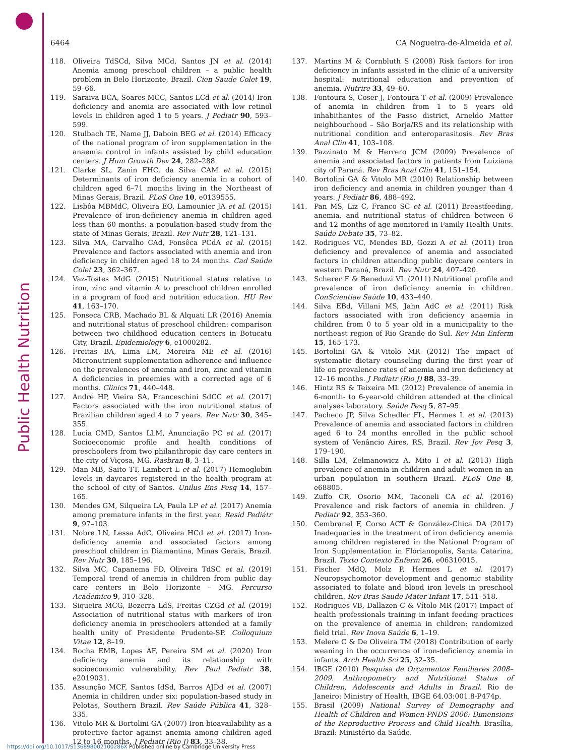Public Health Nutrition
6464 CA Nogueira-de-Almeida et al.
118. Oliveira TdSCd, Silva MCd, Santos JN et al. (2014) Anemia among preschool children – a public health problem in Belo Horizonte, Brazil. Cien Saude Colet 19, 59–66.
119. Saraiva BCA, Soares MCC, Santos LCd et al. (2014) Iron deficiency and anemia are associated with low retinol levels in children aged 1 to 5 years. J Pediatr 90, 593–599.
120. Stulbach TE, Name JJ, Daboin BEG et al. (2014) Efficacy of the national program of iron supplementation in the anaemia control in infants assisted by child education centers. J Hum Growth Dev 24, 282–288.
121. Clarke SL, Zanin FHC, da Silva CAM et al. (2015) Determinants of iron deficiency anemia in a cohort of children aged 6–71 months living in the Northeast of Minas Gerais, Brazil. PLoS One 10, e0139555.
122. Lisbôa MBMdC, Oliveira EO, Lamounier JA et al. (2015) Prevalence of iron-deficiency anemia in children aged less than 60 months: a population-based study from the state of Minas Gerais, Brazil. Rev Nutr 28, 121–131.
123. Silva MA, Carvalho CAd, Fonsêca PCdA et al. (2015) Prevalence and factors associated with anemia and iron deficiency in children aged 18 to 24 months. Cad Saúde Colet 23, 362–367.
124. Vaz-Tostes MdG (2015) Nutritional status relative to iron, zinc and vitamin A to preschool children enrolled in a program of food and nutrition education. HU Rev 41, 163–170.
125. Fonseca CRB, Machado BL & Alquati LR (2016) Anemia and nutritional status of preschool children: comparison between two childhood education centers in Botucatu City, Brazil. Epidemiology 6, e1000282.
126. Freitas BA, Lima LM, Moreira ME et al. (2016) Micronutrient supplementation adherence and influence on the prevalences of anemia and iron, zinc and vitamin A deficiencies in preemies with a corrected age of 6 months. Clinics 71, 440–448.
127. André HP, Vieira SA, Franceschini SdCC et al. (2017) Factors associated with the iron nutritional status of Brazilian children aged 4 to 7 years. Rev Nutr 30, 345–355.
128. Lucia CMD, Santos LLM, Anunciação PC et al. (2017) Socioeconomic profile and health conditions of preschoolers from two philanthropic day care centers in the city of Viçosa, MG. Rasbran 8, 3–11.
129. Man MB, Saito TT, Lambert L et al. (2017) Hemoglobin levels in daycares registered in the health program at the school of city of Santos. Unilus Ens Pesq 14, 157–165.
130. Mendes GM, Silqueira LA, Paula LP et al. (2017) Anemia among premature infants in the first year. Resid Pediátr 9, 97–103.
131. Nobre LN, Lessa AdC, Oliveira HCd et al. (2017) Iron-deficiency anemia and associated factors among preschool children in Diamantina, Minas Gerais, Brazil. Rev Nutr 30, 185–196.
132. Silva MC, Capanema FD, Oliveira TdSC et al. (2019) Temporal trend of anemia in children from public day care centers in Belo Horizonte – MG. Percurso Academico 9, 310–328.
133. Siqueira MCG, Bezerra LdS, Freitas CZGd et al. (2019) Association of nutritional status with markers of iron deficiency anemia in preschoolers attended at a family health unity of Presidente Prudente-SP. Colloquium Vitae 12, 8–19.
134. Rocha EMB, Lopes AF, Pereira SM et al. (2020) Iron deficiency anemia and its relationship with socioeconomic vulnerability. Rev Paul Pediatr 38, e2019031.
135. Assunção MCF, Santos IdSd, Barros AJDd et al. (2007) Anemia in children under six: population-based study in Pelotas, Southern Brazil. Rev Saúde Pública 41, 328–335.
136. Vitolo MR & Bortolini GA (2007) Iron bioavailability as a protective factor against anemia among children aged 12 to 16 months. J Pediatr (Rio J) 83, 33–38.
137. Martins M & Cornbluth S (2008) Risk factors for iron deficiency in infants assisted in the clinic of a university hospital: nutritional education and prevention of anemia. Nutrire 33, 49–60.
138. Fontoura S, Coser J, Fontoura T et al. (2009) Prevalence of anemia in children from 1 to 5 years old inhabithantes of the Passo district, Arneldo Matter neighbourhood – São Borja/RS and its relationship with nutritional condition and enteroparasitosis. Rev Bras Anal Clin 41, 103–108.
139. Pazzinato M & Herrero JCM (2009) Prevalence of anemia and associated factors in patients from Luiziana city of Paraná. Rev Bras Anal Clin 41, 151–154.
140. Bortolini GA & Vitolo MR (2010) Relationship between iron deficiency and anemia in children younger than 4 years. J Pediatr 86, 488–492.
141. Pan MS, Liz C, Franco SC et al. (2011) Breastfeeding, anemia, and nutritional status of children between 6 and 12 months of age monitored in Family Health Units. Saúde Debate 35, 73–82.
142. Rodrigues VC, Mendes BD, Gozzi A et al. (2011) Iron deficiency and prevalence of anemia and associated factors in children attending public daycare centers in western Paraná, Brazil. Rev Nutr 24, 407–420.
143. Scherer F & Beneduzi VL (2011) Nutritional profile and prevalence of iron deficiency anemia in children. ConScientiae Saúde 10, 433–440.
144. Silva EBd, Villani MS, Jahn AdC et al. (2011) Risk factors associated with iron deficiency anaemia in children from 0 to 5 year old in a municipality to the northeast region of Rio Grande do Sul. Rev Min Enferm 15, 165–173.
145. Bortolini GA & Vitolo MR (2012) The impact of systematic dietary counseling during the first year of life on prevalence rates of anemia and iron deficiency at 12–16 months. J Pediatr (Rio J) 88, 33–39.
146. Hintz RS & Teixeira ML (2012) Prevalence of anemia in 6-month- to 6-year-old children attended at the clinical analyses laboratory. Saúde Pesq 5, 87–95.
147. Pacheco JP, Silva Schedler FL, Hermes L et al. (2013) Prevalence of anemia and associated factors in children aged 6 to 24 months enrolled in the public school system of Venâncio Aires, RS, Brazil. Rev Jov Pesq 3, 179–190.
148. Silla LM, Zelmanowicz A, Mito I et al. (2013) High prevalence of anemia in children and adult women in an urban population in southern Brazil. PLoS One 8, e68805.
149. Zuffo CR, Osorio MM, Taconeli CA et al. (2016) Prevalence and risk factors of anemia in children. J Pediatr 92, 353–360.
150. Cembranel F, Corso ACT & González-Chica DA (2017) Inadequacies in the treatment of iron deficiency anemia among children registered in the National Program of Iron Supplementation in Florianopolis, Santa Catarina, Brazil. Texto Contexto Enferm 26, e06310015.
151. Fischer MdQ, Molz P, Hermes L et al. (2017) Neuropsychomotor development and genomic stability associated to folate and blood iron levels in preschool children. Rev Bras Saude Mater Infant 17, 511–518.
152. Rodrigues VB, Dallazen C & Vítolo MR (2017) Impact of health professionals training in infant feeding practices on the prevalence of anemia in children: randomized field trial. Rev Inova Saúde 6, 1–19.
153. Melere C & De Oliveira TM (2018) Contribution of early weaning in the occurrence of iron-deficiency anemia in infants. Arch Health Sci 25, 32–35.
154. IBGE (2010) Pesquisa de Orçamentos Familiares 2008–2009. Anthropometry and Nutritional Status of Children, Adolescents and Adults in Brazil. Rio de Janeiro: Ministry of Health, IBGE 64.03:001.8-P474p.
155. Brasil (2009) National Survey of Demography and Health of Children and Women-PNDS 2006: Dimensions of the Reproductive Process and Child Health. Brasília, Brazil: Ministério da Saúde.
https://doi.org/10.1017/S136898002100286X Published online by Cambridge University Press